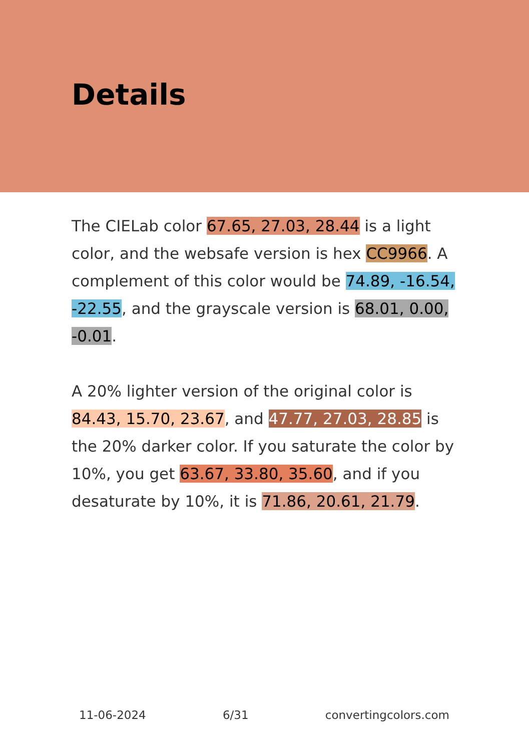Details
The CIELab color 67.65, 27.03, 28.44 is a light color, and the websafe version is hex CC9966. A complement of this color would be 74.89, -16.54, -22.55, and the grayscale version is 68.01, 0.00, -0.01.
A 20% lighter version of the original color is 84.43, 15.70, 23.67, and 47.77, 27.03, 28.85 is the 20% darker color. If you saturate the color by 10%, you get 63.67, 33.80, 35.60, and if you desaturate by 10%, it is 71.86, 20.61, 21.79.
11-06-2024 6/31 convertingcolors.com